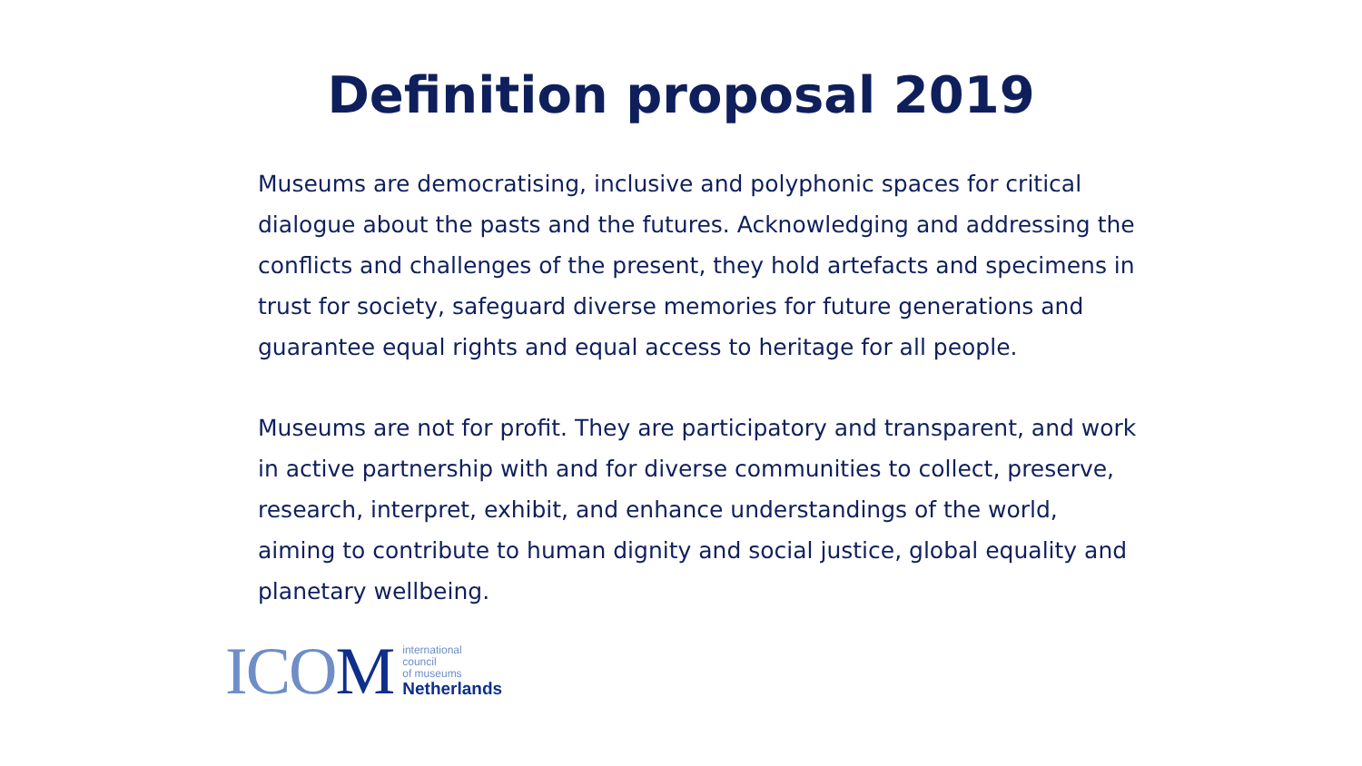Definition proposal 2019
Museums are democratising, inclusive and polyphonic spaces for critical dialogue about the pasts and the futures. Acknowledging and addressing the conflicts and challenges of the present, they hold artefacts and specimens in trust for society, safeguard diverse memories for future generations and guarantee equal rights and equal access to heritage for all people.
Museums are not for profit. They are participatory and transparent, and work in active partnership with and for diverse communities to collect, preserve, research, interpret, exhibit, and enhance understandings of the world, aiming to contribute to human dignity and social justice, global equality and planetary wellbeing.
ICOM
international
council
of museums
Netherlands